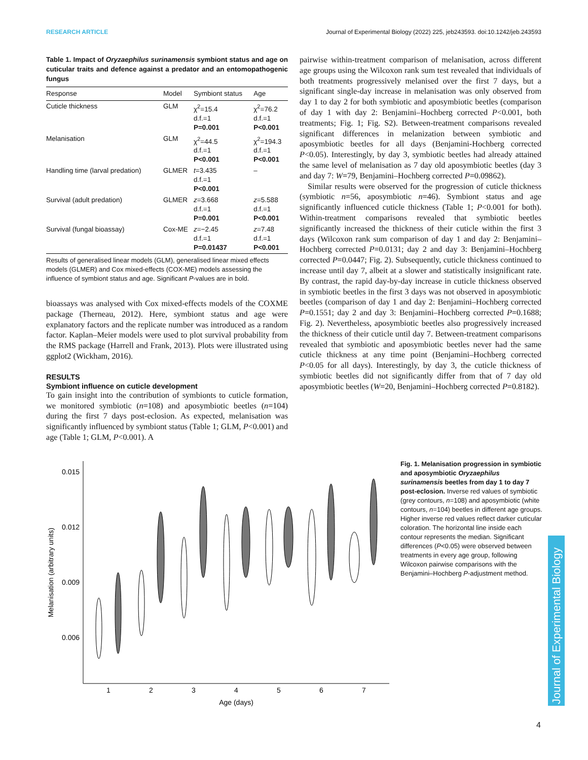RESEARCH ARTICLE Journal of Experimental Biology (2022) 225, jeb243593. doi:10.1242/jeb.243593
Table 1. Impact of Oryzaephilus surinamensis symbiont status and age on cuticular traits and defence against a predator and an entomopathogenic fungus
| Response | Model | Symbiont status | Age |
| --- | --- | --- | --- |
| Cuticle thickness | GLM | χ<sup>2</sup>=15.4 d.f.=1 P=0.001 | χ<sup>2</sup>=76.2 d.f.=1 P<0.001 |
| Melanisation | GLM | χ<sup>2</sup>=44.5 d.f.=1 P<0.001 | χ<sup>2</sup>=194.3 d.f.=1 P<0.001 |
| Handling time (larval predation) | GLMER | t =3.435 d.f.=1 P<0.001 | – |
| Survival (adult predation) | GLMER | z =3.668 d.f.=1 P=0.001 | z =5.588 d.f.=1 P<0.001 |
| Survival (fungal bioassay) | Cox-ME | z =−2.45 d.f.=1 P=0.01437 | z =7.48 d.f.=1 P<0.001 |
Results of generalised linear models (GLM), generalised linear mixed effects models (GLMER) and Cox mixed-effects (COX-ME) models assessing the influence of symbiont status and age. Significant P-values are in bold.
bioassays was analysed with Cox mixed-effects models of the COXME package (Therneau, 2012). Here, symbiont status and age were explanatory factors and the replicate number was introduced as a random factor. Kaplan–Meier models were used to plot survival probability from the RMS package (Harrell and Frank, 2013). Plots were illustrated using ggplot2 (Wickham, 2016).
RESULTS
Symbiont influence on cuticle development
To gain insight into the contribution of symbionts to cuticle formation, we monitored symbiotic (n=108) and aposymbiotic beetles (n=104) during the first 7 days post-eclosion. As expected, melanisation was significantly influenced by symbiont status (Table 1; GLM, P<0.001) and age (Table 1; GLM, P<0.001). A
pairwise within-treatment comparison of melanisation, across different age groups using the Wilcoxon rank sum test revealed that individuals of both treatments progressively melanised over the first 7 days, but a significant single-day increase in melanisation was only observed from day 1 to day 2 for both symbiotic and aposymbiotic beetles (comparison of day 1 with day 2: Benjamini–Hochberg corrected P<0.001, both treatments; Fig. 1; Fig. S2). Between-treatment comparisons revealed significant differences in melanization between symbiotic and aposymbiotic beetles for all days (Benjamini-Hochberg corrected P<0.05). Interestingly, by day 3, symbiotic beetles had already attained the same level of melanisation as 7 day old aposymbiotic beetles (day 3 and day 7: W=79, Benjamini–Hochberg corrected P=0.09862).
Similar results were observed for the progression of cuticle thickness (symbiotic n=56, aposymbiotic n=46). Symbiont status and age significantly influenced cuticle thickness (Table 1; P<0.001 for both). Within-treatment comparisons revealed that symbiotic beetles significantly increased the thickness of their cuticle within the first 3 days (Wilcoxon rank sum comparison of day 1 and day 2: Benjamini–Hochberg corrected P=0.0131; day 2 and day 3: Benjamini–Hochberg corrected P=0.0447; Fig. 2). Subsequently, cuticle thickness continued to increase until day 7, albeit at a slower and statistically insignificant rate. By contrast, the rapid day-by-day increase in cuticle thickness observed in symbiotic beetles in the first 3 days was not observed in aposymbiotic beetles (comparison of day 1 and day 2: Benjamini–Hochberg corrected P=0.1551; day 2 and day 3: Benjamini–Hochberg corrected P=0.1688; Fig. 2). Nevertheless, aposymbiotic beetles also progressively increased the thickness of their cuticle until day 7. Between-treatment comparisons revealed that symbiotic and aposymbiotic beetles never had the same cuticle thickness at any time point (Benjamini–Hochberg corrected P<0.05 for all days). Interestingly, by day 3, the cuticle thickness of symbiotic beetles did not significantly differ from that of 7 day old aposymbiotic beetles (W=20, Benjamini–Hochberg corrected P=0.8182).
0.015
0.012
0.009
0.006
1
2
3
4
5
6
7
Age (days)
Melanisation (arbitrary units)
Fig. 1. Melanisation progression in symbiotic and aposymbiotic Oryzaephilus surinamensis beetles from day 1 to day 7 post-eclosion. Inverse red values of symbiotic (grey contours, n=108) and aposymbiotic (white contours, n=104) beetles in different age groups. Higher inverse red values reflect darker cuticular coloration. The horizontal line inside each contour represents the median. Significant differences (P<0.05) were observed between treatments in every age group, following Wilcoxon pairwise comparisons with the Benjamini–Hochberg P-adjustment method.
Journal of Experimental Biology
4